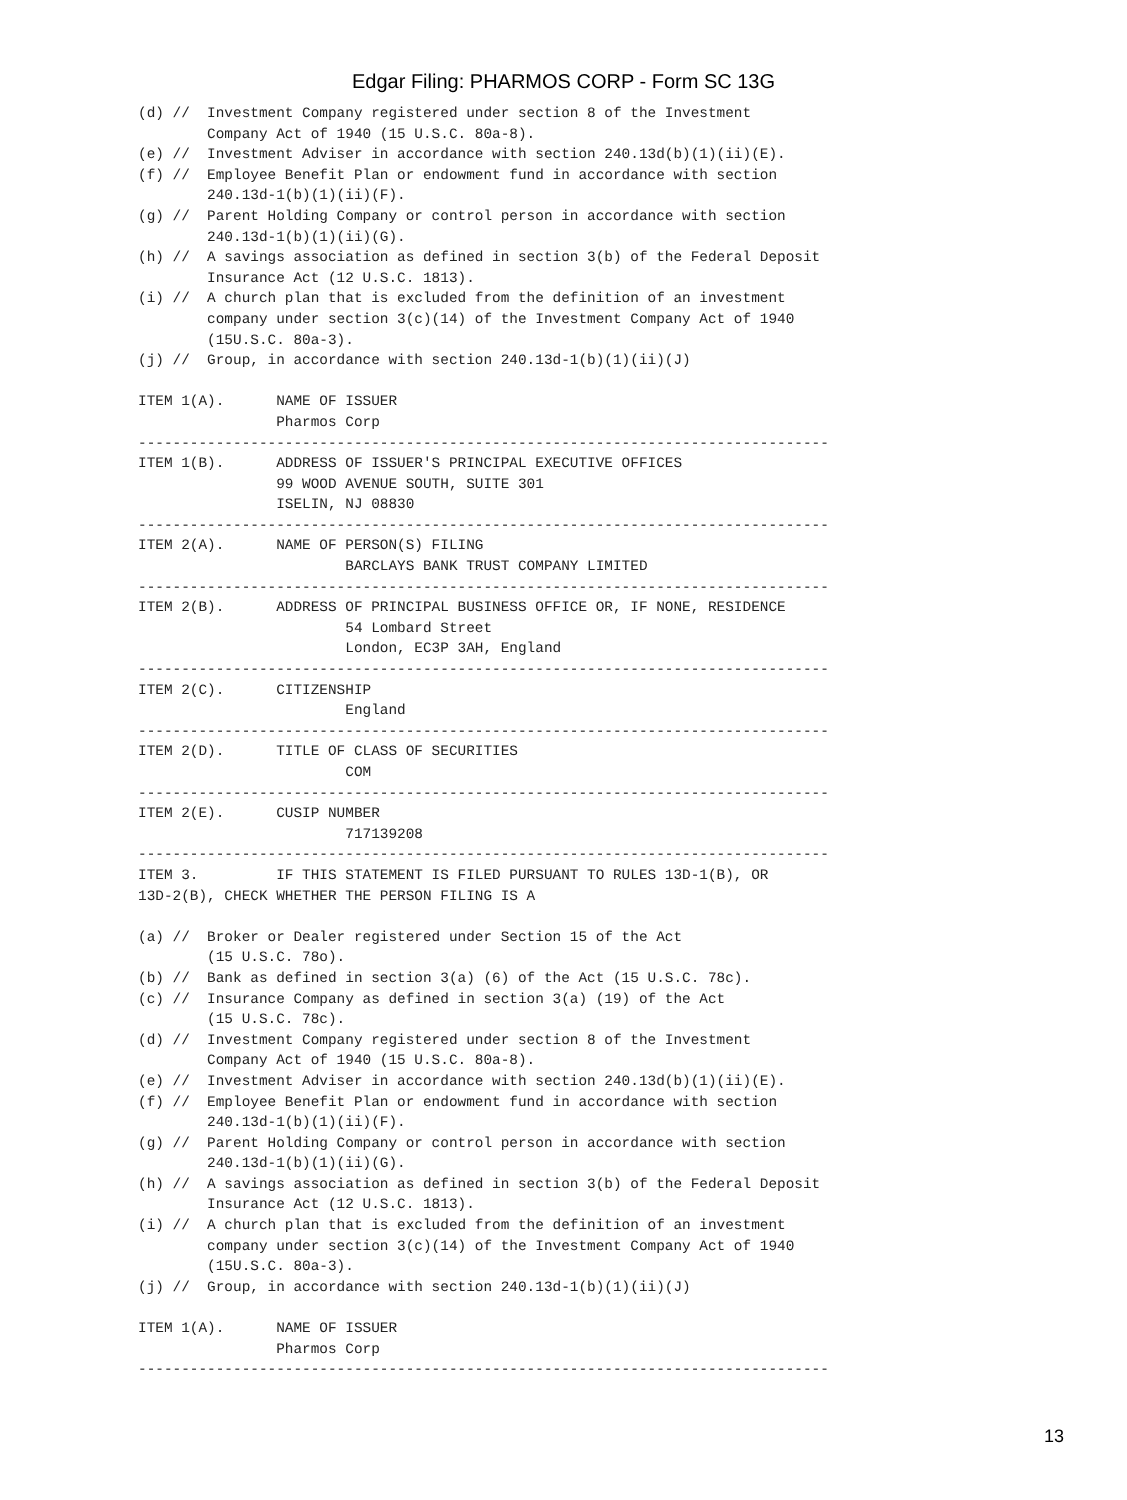Edgar Filing: PHARMOS CORP - Form SC 13G
(d) //  Investment Company registered under section 8 of the Investment
        Company Act of 1940 (15 U.S.C. 80a-8).
(e) //  Investment Adviser in accordance with section 240.13d(b)(1)(ii)(E).
(f) //  Employee Benefit Plan or endowment fund in accordance with section
        240.13d-1(b)(1)(ii)(F).
(g) //  Parent Holding Company or control person in accordance with section
        240.13d-1(b)(1)(ii)(G).
(h) //  A savings association as defined in section 3(b) of the Federal Deposit
        Insurance Act (12 U.S.C. 1813).
(i) //  A church plan that is excluded from the definition of an investment
        company under section 3(c)(14) of the Investment Company Act of 1940
        (15U.S.C. 80a-3).
(j) //  Group, in accordance with section 240.13d-1(b)(1)(ii)(J)

ITEM 1(A).      NAME OF ISSUER
                Pharmos Corp
--------------------------------------------------------------------------------
ITEM 1(B).      ADDRESS OF ISSUER'S PRINCIPAL EXECUTIVE OFFICES
                99 WOOD AVENUE SOUTH, SUITE 301
                ISELIN, NJ 08830
--------------------------------------------------------------------------------
ITEM 2(A).      NAME OF PERSON(S) FILING
                        BARCLAYS BANK TRUST COMPANY LIMITED
--------------------------------------------------------------------------------
ITEM 2(B).      ADDRESS OF PRINCIPAL BUSINESS OFFICE OR, IF NONE, RESIDENCE
                        54 Lombard Street
                        London, EC3P 3AH, England
--------------------------------------------------------------------------------
ITEM 2(C).      CITIZENSHIP
                        England
--------------------------------------------------------------------------------
ITEM 2(D).      TITLE OF CLASS OF SECURITIES
                        COM
--------------------------------------------------------------------------------
ITEM 2(E).      CUSIP NUMBER
                        717139208
--------------------------------------------------------------------------------
ITEM 3.         IF THIS STATEMENT IS FILED PURSUANT TO RULES 13D-1(B), OR
13D-2(B), CHECK WHETHER THE PERSON FILING IS A

(a) //  Broker or Dealer registered under Section 15 of the Act
        (15 U.S.C. 78o).
(b) //  Bank as defined in section 3(a) (6) of the Act (15 U.S.C. 78c).
(c) //  Insurance Company as defined in section 3(a) (19) of the Act
        (15 U.S.C. 78c).
(d) //  Investment Company registered under section 8 of the Investment
        Company Act of 1940 (15 U.S.C. 80a-8).
(e) //  Investment Adviser in accordance with section 240.13d(b)(1)(ii)(E).
(f) //  Employee Benefit Plan or endowment fund in accordance with section
        240.13d-1(b)(1)(ii)(F).
(g) //  Parent Holding Company or control person in accordance with section
        240.13d-1(b)(1)(ii)(G).
(h) //  A savings association as defined in section 3(b) of the Federal Deposit
        Insurance Act (12 U.S.C. 1813).
(i) //  A church plan that is excluded from the definition of an investment
        company under section 3(c)(14) of the Investment Company Act of 1940
        (15U.S.C. 80a-3).
(j) //  Group, in accordance with section 240.13d-1(b)(1)(ii)(J)

ITEM 1(A).      NAME OF ISSUER
                Pharmos Corp
--------------------------------------------------------------------------------
13